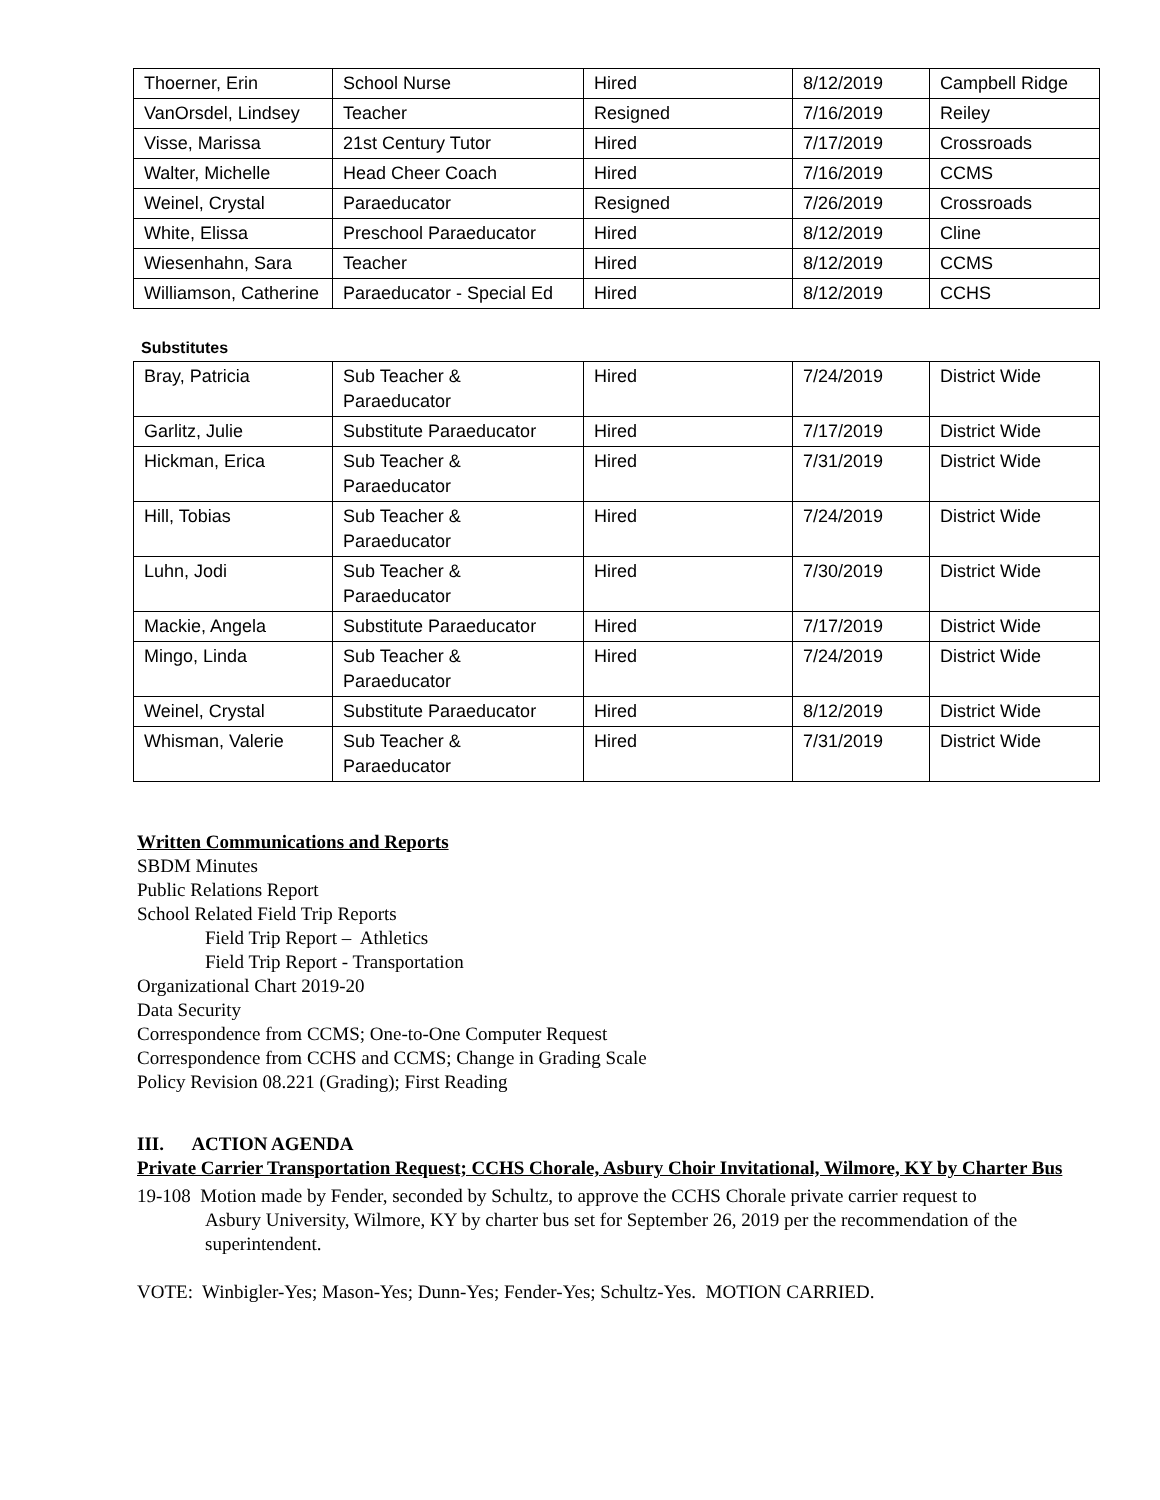| Thoerner, Erin | School Nurse | Hired | 8/12/2019 | Campbell Ridge |
| VanOrsdel, Lindsey | Teacher | Resigned | 7/16/2019 | Reiley |
| Visse, Marissa | 21st Century Tutor | Hired | 7/17/2019 | Crossroads |
| Walter, Michelle | Head Cheer Coach | Hired | 7/16/2019 | CCMS |
| Weinel, Crystal | Paraeducator | Resigned | 7/26/2019 | Crossroads |
| White, Elissa | Preschool Paraeducator | Hired | 8/12/2019 | Cline |
| Wiesenhahn, Sara | Teacher | Hired | 8/12/2019 | CCMS |
| Williamson, Catherine | Paraeducator - Special Ed | Hired | 8/12/2019 | CCHS |
Substitutes
| Bray, Patricia | Sub Teacher & Paraeducator | Hired | 7/24/2019 | District Wide |
| Garlitz, Julie | Substitute Paraeducator | Hired | 7/17/2019 | District Wide |
| Hickman, Erica | Sub Teacher & Paraeducator | Hired | 7/31/2019 | District Wide |
| Hill, Tobias | Sub Teacher & Paraeducator | Hired | 7/24/2019 | District Wide |
| Luhn, Jodi | Sub Teacher & Paraeducator | Hired | 7/30/2019 | District Wide |
| Mackie, Angela | Substitute Paraeducator | Hired | 7/17/2019 | District Wide |
| Mingo, Linda | Sub Teacher & Paraeducator | Hired | 7/24/2019 | District Wide |
| Weinel, Crystal | Substitute Paraeducator | Hired | 8/12/2019 | District Wide |
| Whisman, Valerie | Sub Teacher & Paraeducator | Hired | 7/31/2019 | District Wide |
Written Communications and Reports
SBDM Minutes
Public Relations Report
School Related Field Trip Reports
Field Trip Report – Athletics
Field Trip Report - Transportation
Organizational Chart 2019-20
Data Security
Correspondence from CCMS; One-to-One Computer Request
Correspondence from CCHS and CCMS; Change in Grading Scale
Policy Revision 08.221 (Grading); First Reading
III. ACTION AGENDA
Private Carrier Transportation Request; CCHS Chorale, Asbury Choir Invitational, Wilmore, KY by Charter Bus
19-108 Motion made by Fender, seconded by Schultz, to approve the CCHS Chorale private carrier request to Asbury University, Wilmore, KY by charter bus set for September 26, 2019 per the recommendation of the superintendent.
VOTE: Winbigler-Yes; Mason-Yes; Dunn-Yes; Fender-Yes; Schultz-Yes. MOTION CARRIED.